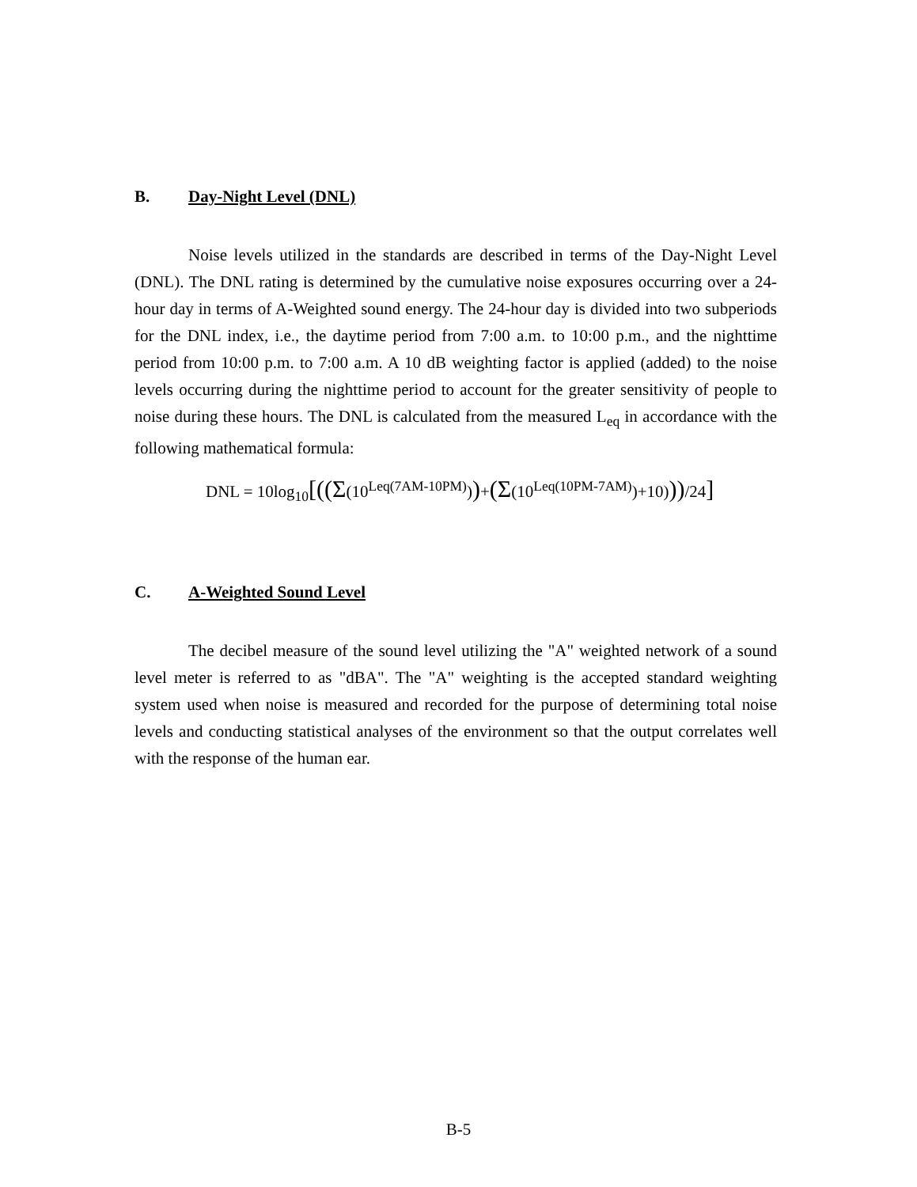B. Day-Night Level (DNL)
Noise levels utilized in the standards are described in terms of the Day-Night Level (DNL). The DNL rating is determined by the cumulative noise exposures occurring over a 24-hour day in terms of A-Weighted sound energy. The 24-hour day is divided into two subperiods for the DNL index, i.e., the daytime period from 7:00 a.m. to 10:00 p.m., and the nighttime period from 10:00 p.m. to 7:00 a.m. A 10 dB weighting factor is applied (added) to the noise levels occurring during the nighttime period to account for the greater sensitivity of people to noise during these hours. The DNL is calculated from the measured L<sub>eq</sub> in accordance with the following mathematical formula:
DNL = 10log<sub>10</sub>[((Σ(10<sup>Leq(7AM-10PM)</sup>))+(Σ(10<sup>Leq(10PM-7AM)</sup>)+10)))/24]
C. A-Weighted Sound Level
The decibel measure of the sound level utilizing the "A" weighted network of a sound level meter is referred to as "dBA". The "A" weighting is the accepted standard weighting system used when noise is measured and recorded for the purpose of determining total noise levels and conducting statistical analyses of the environment so that the output correlates well with the response of the human ear.
B-5